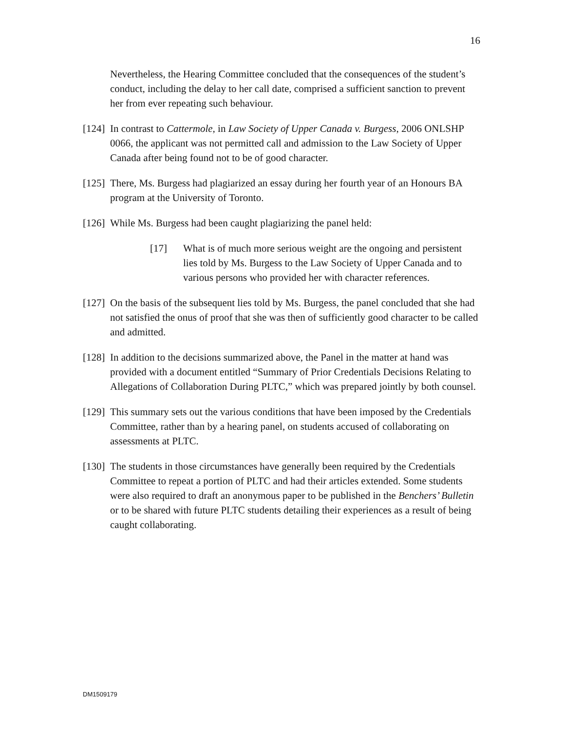16
Nevertheless, the Hearing Committee concluded that the consequences of the student’s conduct, including the delay to her call date, comprised a sufficient sanction to prevent her from ever repeating such behaviour.
[124] In contrast to Cattermole, in Law Society of Upper Canada v. Burgess, 2006 ONLSHP 0066, the applicant was not permitted call and admission to the Law Society of Upper Canada after being found not to be of good character.
[125] There, Ms. Burgess had plagiarized an essay during her fourth year of an Honours BA program at the University of Toronto.
[126] While Ms. Burgess had been caught plagiarizing the panel held:
[17] What is of much more serious weight are the ongoing and persistent lies told by Ms. Burgess to the Law Society of Upper Canada and to various persons who provided her with character references.
[127] On the basis of the subsequent lies told by Ms. Burgess, the panel concluded that she had not satisfied the onus of proof that she was then of sufficiently good character to be called and admitted.
[128] In addition to the decisions summarized above, the Panel in the matter at hand was provided with a document entitled “Summary of Prior Credentials Decisions Relating to Allegations of Collaboration During PLTC,” which was prepared jointly by both counsel.
[129] This summary sets out the various conditions that have been imposed by the Credentials Committee, rather than by a hearing panel, on students accused of collaborating on assessments at PLTC.
[130] The students in those circumstances have generally been required by the Credentials Committee to repeat a portion of PLTC and had their articles extended. Some students were also required to draft an anonymous paper to be published in the Benchers’ Bulletin or to be shared with future PLTC students detailing their experiences as a result of being caught collaborating.
DM1509179